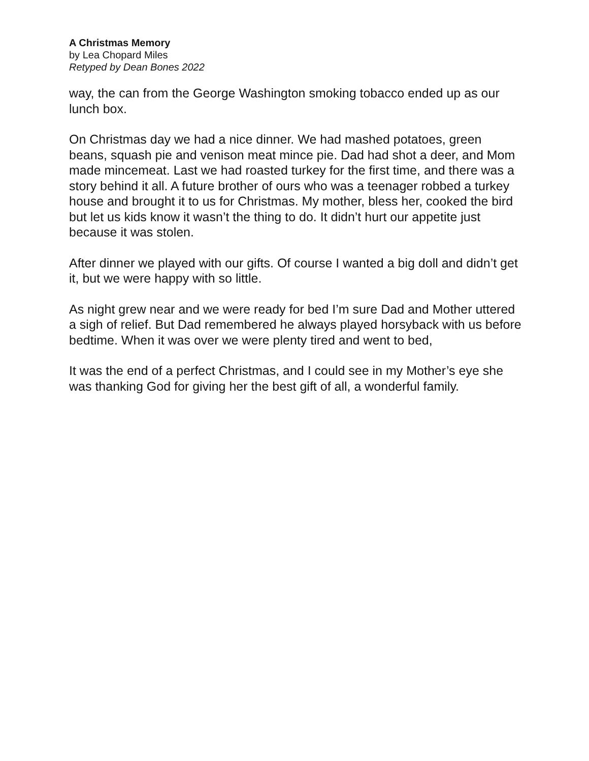A Christmas Memory
by Lea Chopard Miles
Retyped by Dean Bones 2022
way, the can from the George Washington smoking tobacco ended up as our lunch box.
On Christmas day we had a nice dinner. We had mashed potatoes, green beans, squash pie and venison meat mince pie. Dad had shot a deer, and Mom made mincemeat. Last we had roasted turkey for the first time, and there was a story behind it all. A future brother of ours who was a teenager robbed a turkey house and brought it to us for Christmas. My mother, bless her, cooked the bird but let us kids know it wasn’t the thing to do. It didn’t hurt our appetite just because it was stolen.
After dinner we played with our gifts. Of course I wanted a big doll and didn’t get it, but we were happy with so little.
As night grew near and we were ready for bed I’m sure Dad and Mother uttered a sigh of relief. But Dad remembered he always played horsyback with us before bedtime. When it was over we were plenty tired and went to bed,
It was the end of a perfect Christmas, and I could see in my Mother’s eye she was thanking God for giving her the best gift of all, a wonderful family.